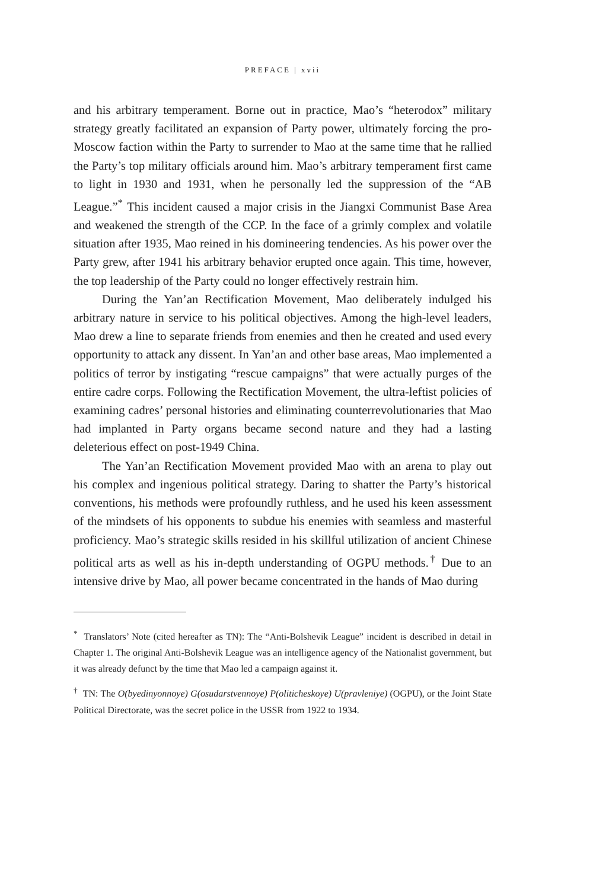PREFACE | xvii
and his arbitrary temperament. Borne out in practice, Mao’s “heterodox” military strategy greatly facilitated an expansion of Party power, ultimately forcing the pro-Moscow faction within the Party to surrender to Mao at the same time that he rallied the Party’s top military officials around him. Mao’s arbitrary temperament first came to light in 1930 and 1931, when he personally led the suppression of the “AB League.”<sup>*</sup> This incident caused a major crisis in the Jiangxi Communist Base Area and weakened the strength of the CCP. In the face of a grimly complex and volatile situation after 1935, Mao reined in his domineering tendencies. As his power over the Party grew, after 1941 his arbitrary behavior erupted once again. This time, however, the top leadership of the Party could no longer effectively restrain him.
During the Yan’an Rectification Movement, Mao deliberately indulged his arbitrary nature in service to his political objectives. Among the high-level leaders, Mao drew a line to separate friends from enemies and then he created and used every opportunity to attack any dissent. In Yan’an and other base areas, Mao implemented a politics of terror by instigating “rescue campaigns” that were actually purges of the entire cadre corps. Following the Rectification Movement, the ultra-leftist policies of examining cadres’ personal histories and eliminating counterrevolutionaries that Mao had implanted in Party organs became second nature and they had a lasting deleterious effect on post-1949 China.
The Yan’an Rectification Movement provided Mao with an arena to play out his complex and ingenious political strategy. Daring to shatter the Party’s historical conventions, his methods were profoundly ruthless, and he used his keen assessment of the mindsets of his opponents to subdue his enemies with seamless and masterful proficiency. Mao’s strategic skills resided in his skillful utilization of ancient Chinese political arts as well as his in-depth understanding of OGPU methods.<sup>†</sup> Due to an intensive drive by Mao, all power became concentrated in the hands of Mao during
<sup>*</sup> Translators’ Note (cited hereafter as TN): The “Anti-Bolshevik League” incident is described in detail in Chapter 1. The original Anti-Bolshevik League was an intelligence agency of the Nationalist government, but it was already defunct by the time that Mao led a campaign against it.
<sup>†</sup> TN: The O(byedinyonnoye) G(osudarstvennoye) P(oliticheskoye) U(pravleniye) (OGPU), or the Joint State Political Directorate, was the secret police in the USSR from 1922 to 1934.